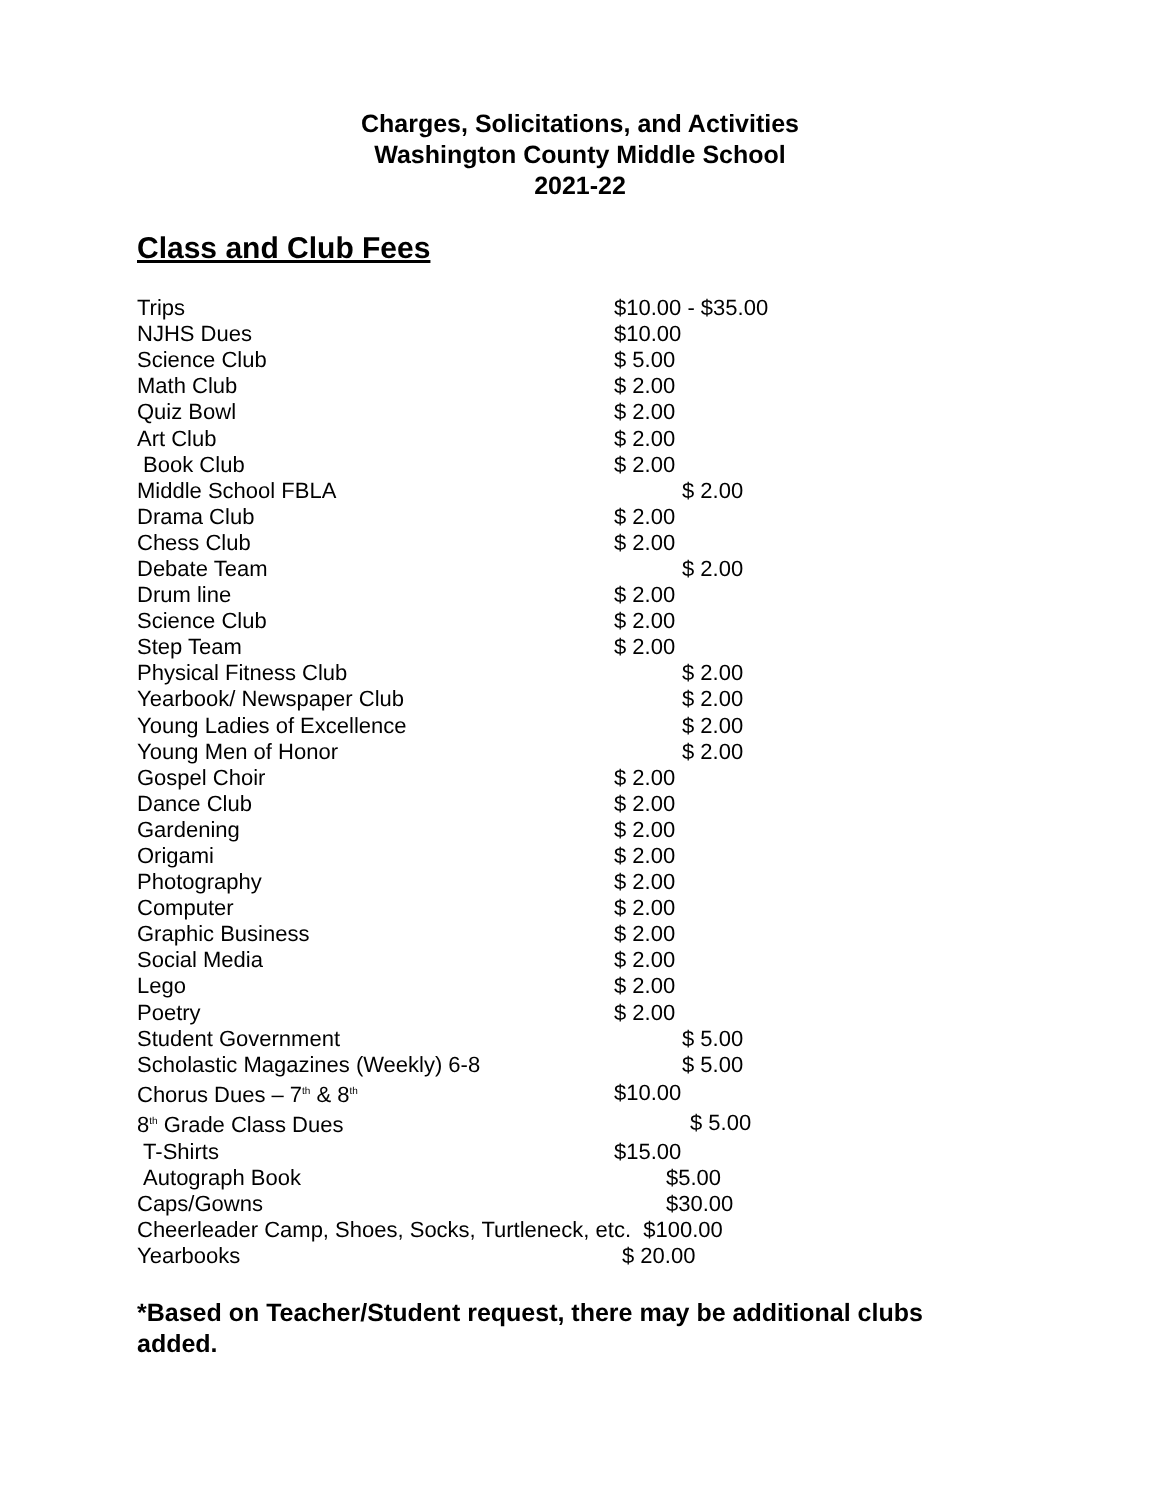Charges, Solicitations, and Activities
Washington County Middle School
2021-22
Class and Club Fees
| Trips | $10.00 - $35.00 |
| NJHS Dues | $10.00 |
| Science Club | $ 5.00 |
| Math Club | $ 2.00 |
| Quiz Bowl | $ 2.00 |
| Art Club | $ 2.00 |
| Book Club | $ 2.00 |
| Middle School FBLA | $ 2.00 |
| Drama Club | $ 2.00 |
| Chess Club | $ 2.00 |
| Debate Team | $ 2.00 |
| Drum line | $ 2.00 |
| Science Club | $ 2.00 |
| Step Team | $ 2.00 |
| Physical Fitness Club | $ 2.00 |
| Yearbook/ Newspaper Club | $ 2.00 |
| Young Ladies of Excellence | $ 2.00 |
| Young Men of Honor | $ 2.00 |
| Gospel Choir | $ 2.00 |
| Dance Club | $ 2.00 |
| Gardening | $ 2.00 |
| Origami | $ 2.00 |
| Photography | $ 2.00 |
| Computer | $ 2.00 |
| Graphic Business | $ 2.00 |
| Social Media | $ 2.00 |
| Lego | $ 2.00 |
| Poetry | $ 2.00 |
| Student Government | $ 5.00 |
| Scholastic Magazines (Weekly) 6-8 | $ 5.00 |
| Chorus Dues – 7<sup>th</sup> & 8<sup>th</sup> | $10.00 |
| 8<sup>th</sup> Grade Class Dues | $ 5.00 |
| T-Shirts | $15.00 |
| Autograph Book | $5.00 |
| Caps/Gowns | $30.00 |
| Cheerleader Camp, Shoes, Socks, Turtleneck, etc. $100.00 | |
| Yearbooks | $ 20.00 |
*Based on Teacher/Student request, there may be additional clubs added.